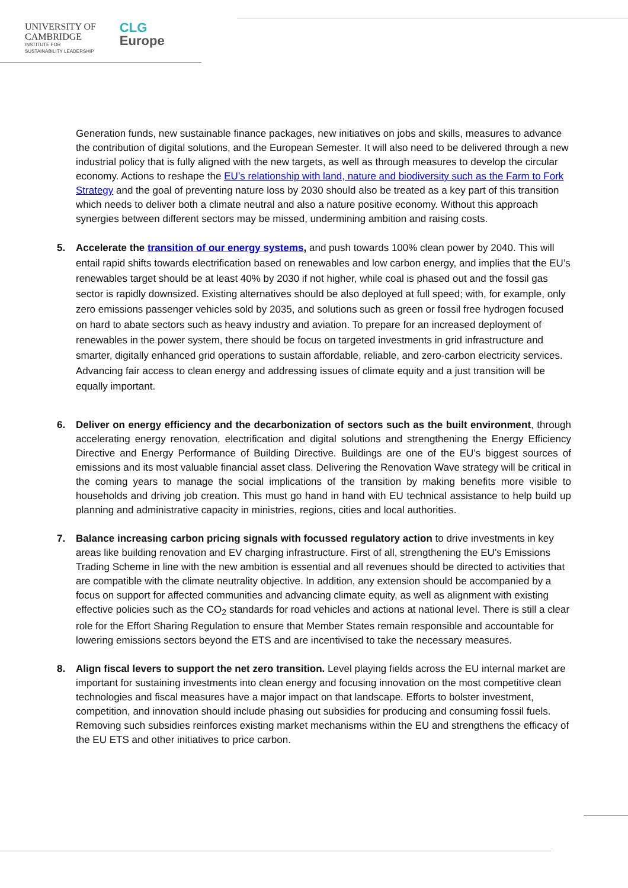UNIVERSITY OF
CAMBRIDGE
INSTITUTE FOR
SUSTAINABILITY LEADERSHIP
CLG
Europe
Generation funds, new sustainable finance packages, new initiatives on jobs and skills, measures to advance the contribution of digital solutions, and the European Semester. It will also need to be delivered through a new industrial policy that is fully aligned with the new targets, as well as through measures to develop the circular economy. Actions to reshape the EU’s relationship with land, nature and biodiversity such as the Farm to Fork Strategy and the goal of preventing nature loss by 2030 should also be treated as a key part of this transition which needs to deliver both a climate neutral and also a nature positive economy. Without this approach synergies between different sectors may be missed, undermining ambition and raising costs.
5. Accelerate the transition of our energy systems, and push towards 100% clean power by 2040. This will entail rapid shifts towards electrification based on renewables and low carbon energy, and implies that the EU’s renewables target should be at least 40% by 2030 if not higher, while coal is phased out and the fossil gas sector is rapidly downsized. Existing alternatives should be also deployed at full speed; with, for example, only zero emissions passenger vehicles sold by 2035, and solutions such as green or fossil free hydrogen focused on hard to abate sectors such as heavy industry and aviation. To prepare for an increased deployment of renewables in the power system, there should be focus on targeted investments in grid infrastructure and smarter, digitally enhanced grid operations to sustain affordable, reliable, and zero-carbon electricity services. Advancing fair access to clean energy and addressing issues of climate equity and a just transition will be equally important.
6. Deliver on energy efficiency and the decarbonization of sectors such as the built environment, through accelerating energy renovation, electrification and digital solutions and strengthening the Energy Efficiency Directive and Energy Performance of Building Directive. Buildings are one of the EU’s biggest sources of emissions and its most valuable financial asset class. Delivering the Renovation Wave strategy will be critical in the coming years to manage the social implications of the transition by making benefits more visible to households and driving job creation. This must go hand in hand with EU technical assistance to help build up planning and administrative capacity in ministries, regions, cities and local authorities.
7. Balance increasing carbon pricing signals with focussed regulatory action to drive investments in key areas like building renovation and EV charging infrastructure. First of all, strengthening the EU’s Emissions Trading Scheme in line with the new ambition is essential and all revenues should be directed to activities that are compatible with the climate neutrality objective. In addition, any extension should be accompanied by a focus on support for affected communities and advancing climate equity, as well as alignment with existing effective policies such as the CO<sub>2</sub> standards for road vehicles and actions at national level. There is still a clear role for the Effort Sharing Regulation to ensure that Member States remain responsible and accountable for lowering emissions sectors beyond the ETS and are incentivised to take the necessary measures.
8. Align fiscal levers to support the net zero transition. Level playing fields across the EU internal market are important for sustaining investments into clean energy and focusing innovation on the most competitive clean technologies and fiscal measures have a major impact on that landscape. Efforts to bolster investment, competition, and innovation should include phasing out subsidies for producing and consuming fossil fuels. Removing such subsidies reinforces existing market mechanisms within the EU and strengthens the efficacy of the EU ETS and other initiatives to price carbon.